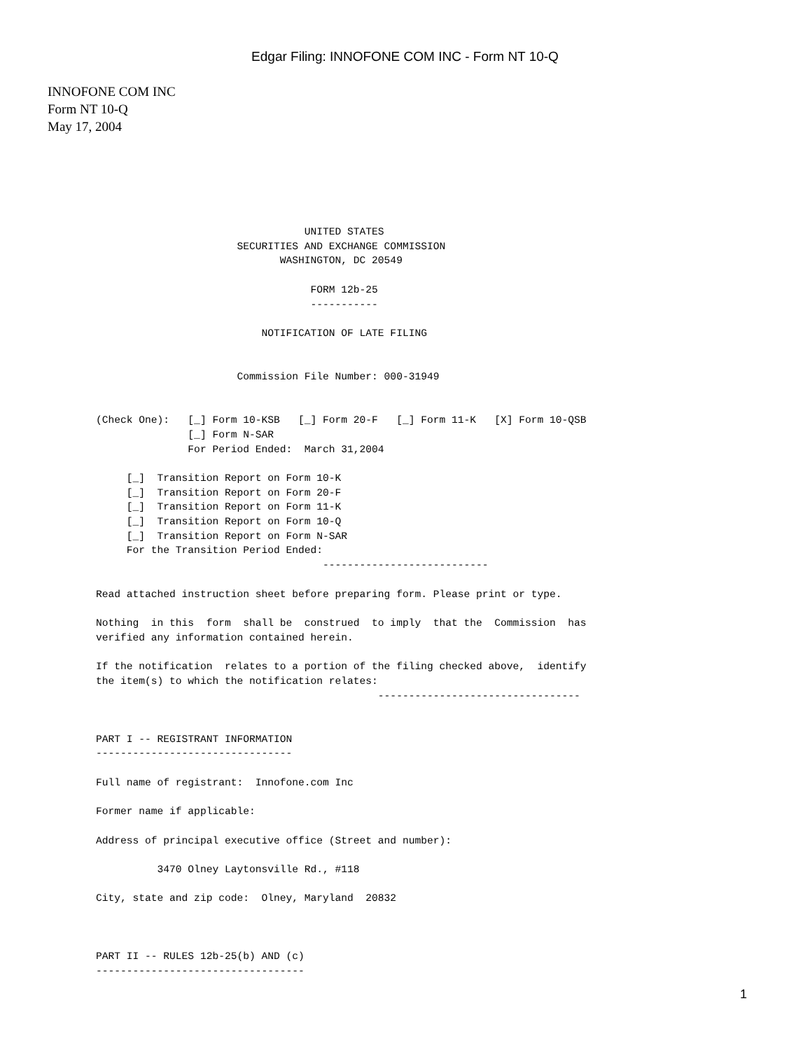Edgar Filing: INNOFONE COM INC - Form NT 10-Q
INNOFONE COM INC
Form NT 10-Q
May 17, 2004
                                  UNITED STATES
                       SECURITIES AND EXCHANGE COMMISSION
                              WASHINGTON, DC 20549

                                   FORM 12b-25
                                   -----------

                           NOTIFICATION OF LATE FILING


                       Commission File Number: 000-31949


(Check One):   [_] Form 10-KSB   [_] Form 20-F   [_] Form 11-K   [X] Form 10-QSB
               [_] Form N-SAR
               For Period Ended:  March 31,2004

     [_]  Transition Report on Form 10-K
     [_]  Transition Report on Form 20-F
     [_]  Transition Report on Form 11-K
     [_]  Transition Report on Form 10-Q
     [_]  Transition Report on Form N-SAR
     For the Transition Period Ended:
                                     ---------------------------

Read attached instruction sheet before preparing form. Please print or type.

Nothing  in this  form  shall be  construed  to imply  that the  Commission  has
verified any information contained herein.

If the notification  relates to a portion of the filing checked above,  identify
the item(s) to which the notification relates:
                                              ---------------------------------


PART I -- REGISTRANT INFORMATION
--------------------------------

Full name of registrant:  Innofone.com Inc

Former name if applicable:

Address of principal executive office (Street and number):

          3470 Olney Laytonsville Rd., #118

City, state and zip code:  Olney, Maryland  20832



PART II -- RULES 12b-25(b) AND (c)
----------------------------------
1